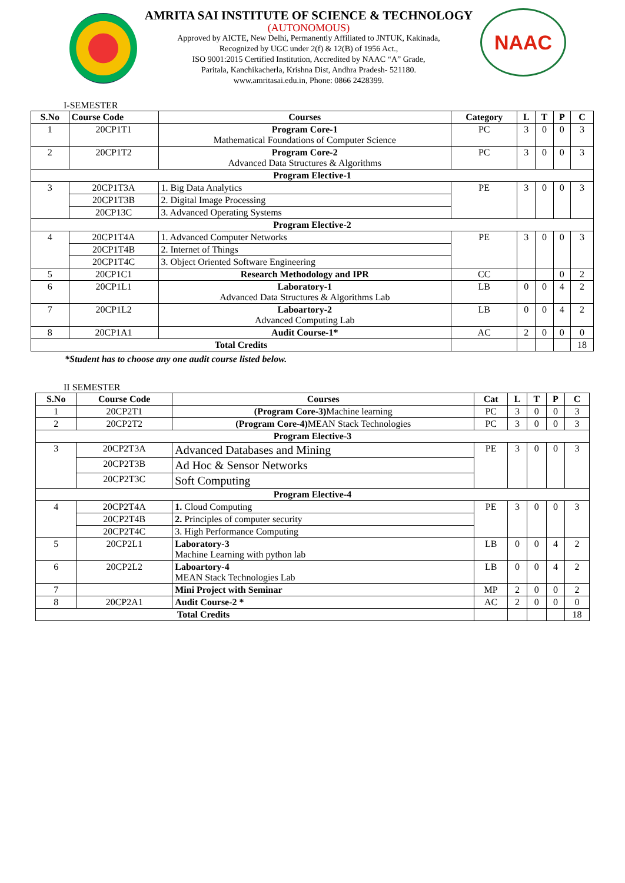AMRITA SAI INSTITUTE OF SCIENCE & TECHNOLOGY
(AUTONOMOUS)
Approved by AICTE, New Delhi, Permanently Affiliated to JNTUK, Kakinada,
Recognized by UGC under 2(f) & 12(B) of 1956 Act.,
ISO 9001:2015 Certified Institution, Accredited by NAAC “A” Grade,
Paritala, Kanchikacherla, Krishna Dist, Andhra Pradesh- 521180.
www.amritasai.edu.in, Phone: 0866 2428399.
NAAC
I-SEMESTER
| S.No | Course Code | Courses | Category | L | T | P | C |
| --- | --- | --- | --- | --- | --- | --- | --- |
| 1 | 20CP1T1 | Program Core-1 Mathematical Foundations of Computer Science | PC | 3 | 0 | 0 | 3 |
| 2 | 20CP1T2 | Program Core-2 Advanced Data Structures & Algorithms | PC | 3 | 0 | 0 | 3 |
| Program Elective-1 | | | | | | | |
| 3 | 20CP1T3A | 1. Big Data Analytics | PE | 3 | 0 | 0 | 3 |
| | 20CP1T3B | 2. Digital Image Processing | | | | | |
| | 20CP13C | 3. Advanced Operating Systems | | | | | |
| Program Elective-2 | | | | | | | |
| 4 | 20CP1T4A | 1. Advanced Computer Networks | PE | 3 | 0 | 0 | 3 |
| | 20CP1T4B | 2. Internet of Things | | | | | |
| | 20CP1T4C | 3. Object Oriented Software Engineering | | | | | |
| 5 | 20CP1C1 | Research Methodology and IPR | CC | | | 0 | 2 |
| 6 | 20CP1L1 | Laboratory-1 Advanced Data Structures & Algorithms Lab | LB | 0 | 0 | 4 | 2 |
| 7 | 20CP1L2 | Laboartory-2 Advanced Computing Lab | LB | 0 | 0 | 4 | 2 |
| 8 | 20CP1A1 | Audit Course-1* | AC | 2 | 0 | 0 | 0 |
| Total Credits | | | | | | | 18 |
*Student has to choose any one audit course listed below.
II SEMESTER
| S.No | Course Code | Courses | Cat | L | T | P | C |
| --- | --- | --- | --- | --- | --- | --- | --- |
| 1 | 20CP2T1 | (Program Core-3) Machine learning | PC | 3 | 0 | 0 | 3 |
| 2 | 20CP2T2 | (Program Core-4) MEAN Stack Technologies | PC | 3 | 0 | 0 | 3 |
| Program Elective-3 | | | | | | | |
| 3 | 20CP2T3A | Advanced Databases and Mining | PE | 3 | 0 | 0 | 3 |
| | 20CP2T3B | Ad Hoc & Sensor Networks | | | | | |
| | 20CP2T3C | Soft Computing | | | | | |
| Program Elective-4 | | | | | | | |
| 4 | 20CP2T4A | 1. Cloud Computing | PE | 3 | 0 | 0 | 3 |
| | 20CP2T4B | 2. Principles of computer security | | | | | |
| | 20CP2T4C | 3. High Performance Computing | | | | | |
| 5 | 20CP2L1 | Laboratory-3 Machine Learning with python lab | LB | 0 | 0 | 4 | 2 |
| 6 | 20CP2L2 | Laboartory-4 MEAN Stack Technologies Lab | LB | 0 | 0 | 4 | 2 |
| 7 | | Mini Project with Seminar | MP | 2 | 0 | 0 | 2 |
| 8 | 20CP2A1 | Audit Course-2 * | AC | 2 | 0 | 0 | 0 |
| Total Credits | | | | | | | 18 |